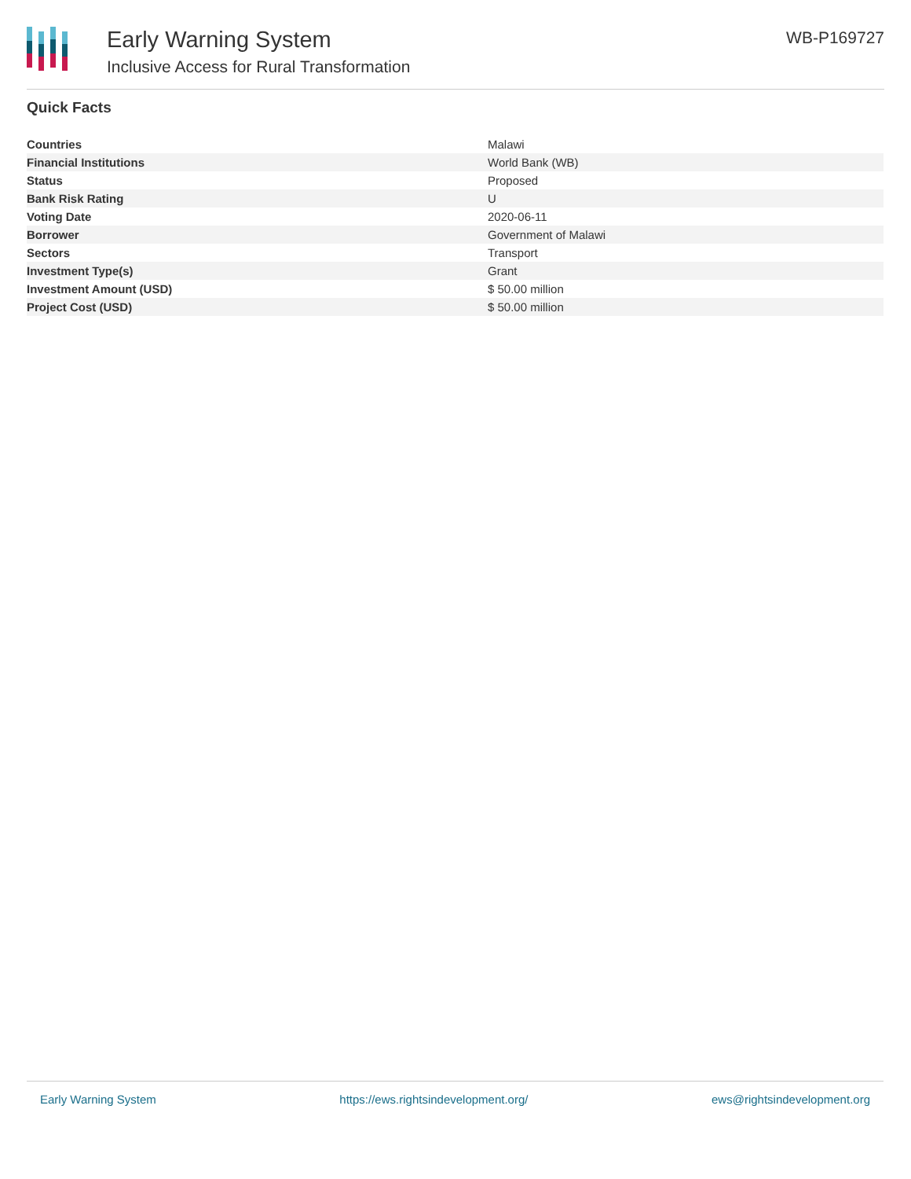Early Warning System
Inclusive Access for Rural Transformation
WB-P169727
Quick Facts
| Countries | Malawi |
| Financial Institutions | World Bank (WB) |
| Status | Proposed |
| Bank Risk Rating | U |
| Voting Date | 2020-06-11 |
| Borrower | Government of Malawi |
| Sectors | Transport |
| Investment Type(s) | Grant |
| Investment Amount (USD) | $ 50.00 million |
| Project Cost (USD) | $ 50.00 million |
Early Warning System https://ews.rightsindevelopment.org/ ews@rightsindevelopment.org